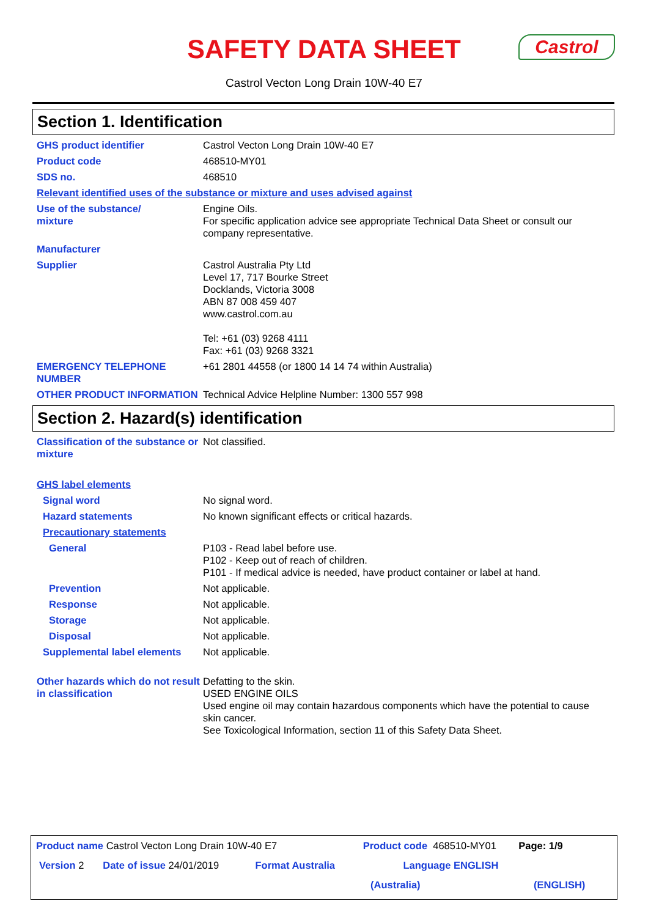SAFETY DATA SHEET
Castrol
Castrol Vecton Long Drain 10W-40 E7
Section 1. Identification
GHS product identifier Castrol Vecton Long Drain 10W-40 E7
Product code 468510-MY01
SDS no. 468510
Relevant identified uses of the substance or mixture and uses advised against
Use of the substance/
mixture
Engine Oils.
For specific application advice see appropriate Technical Data Sheet or consult our company representative.
Manufacturer
Supplier Castrol Australia Pty Ltd
Level 17, 717 Bourke Street
Docklands, Victoria 3008
ABN 87 008 459 407
www.castrol.com.au
Tel: +61 (03) 9268 4111
Fax: +61 (03) 9268 3321
EMERGENCY TELEPHONE NUMBER +61 2801 44558 (or 1800 14 14 74 within Australia)
OTHER PRODUCT INFORMATION Technical Advice Helpline Number: 1300 557 998
Section 2. Hazard(s) identification
Classification of the substance or mixture
Not classified.
GHS label elements
Signal word No signal word.
Hazard statements No known significant effects or critical hazards.
Precautionary statements
General P103 - Read label before use.
P102 - Keep out of reach of children.
P101 - If medical advice is needed, have product container or label at hand.
Prevention Not applicable.
Response Not applicable.
Storage Not applicable.
Disposal Not applicable.
Supplemental label elements
Not applicable.
Other hazards which do not result in classification
Defatting to the skin.
USED ENGINE OILS
Used engine oil may contain hazardous components which have the potential to cause skin cancer.
See Toxicological Information, section 11 of this Safety Data Sheet.
Product name Castrol Vecton Long Drain 10W-40 E7 Product code 468510-MY01 Page: 1/9
Version 2 Date of issue 24/01/2019 Format Australia Language ENGLISH
(Australia) (ENGLISH)